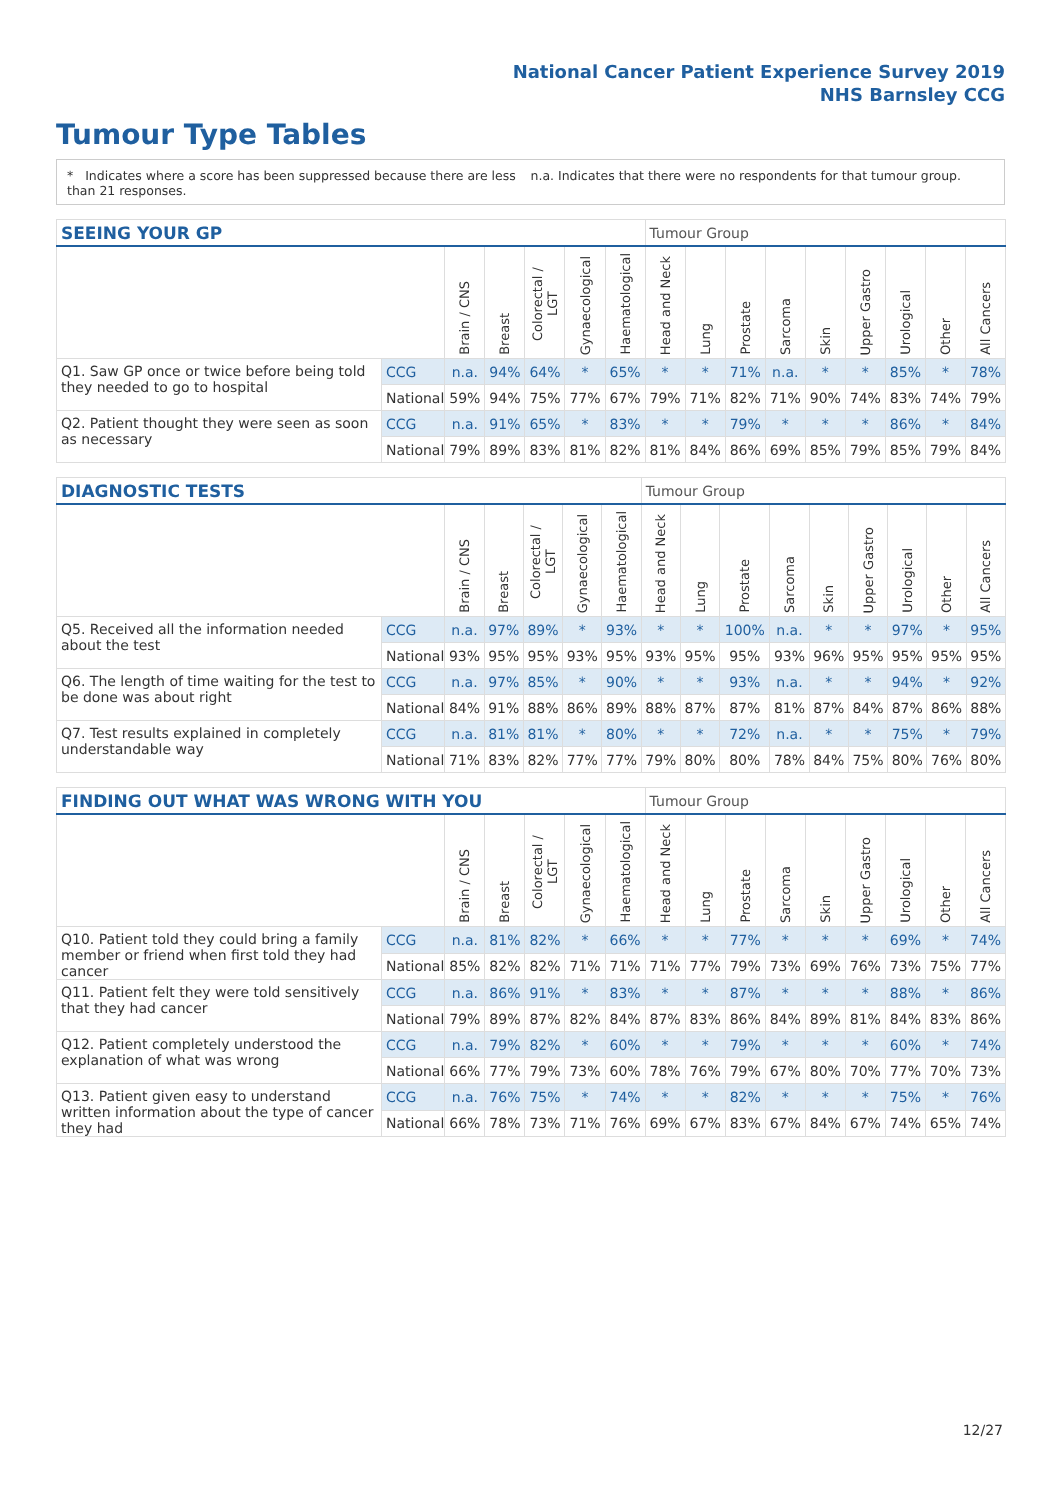National Cancer Patient Experience Survey 2019
NHS Barnsley CCG
Tumour Type Tables
* Indicates where a score has been suppressed because there are less than 21 responses.
n.a. Indicates that there were no respondents for that tumour group.
| SEEING YOUR GP | | | | | | | Tumour Group | | | | | | | | |
| --- | --- | --- | --- | --- | --- | --- | --- | --- | --- | --- | --- | --- | --- | --- | --- |
| | | Brain / CNS | Breast | Colorectal / LGT | Gynaecological | Haematological | Head and Neck | Lung | Prostate | Sarcoma | Skin | Upper Gastro | Urological | Other | All Cancers |
| Q1. Saw GP once or twice before being told they needed to go to hospital | CCG | n.a. | 94% | 64% | * | 65% | * | * | 71% | n.a. | * | * | 85% | * | 78% |
| | National | 59% | 94% | 75% | 77% | 67% | 79% | 71% | 82% | 71% | 90% | 74% | 83% | 74% | 79% |
| Q2. Patient thought they were seen as soon as necessary | CCG | n.a. | 91% | 65% | * | 83% | * | * | 79% | * | * | * | 86% | * | 84% |
| | National | 79% | 89% | 83% | 81% | 82% | 81% | 84% | 86% | 69% | 85% | 79% | 85% | 79% | 84% |
| DIAGNOSTIC TESTS | | | | | | | Tumour Group | | | | | | | | |
| --- | --- | --- | --- | --- | --- | --- | --- | --- | --- | --- | --- | --- | --- | --- | --- |
| | | Brain / CNS | Breast | Colorectal / LGT | Gynaecological | Haematological | Head and Neck | Lung | Prostate | Sarcoma | Skin | Upper Gastro | Urological | Other | All Cancers |
| Q5. Received all the information needed about the test | CCG | n.a. | 97% | 89% | * | 93% | * | * | 100% | n.a. | * | * | 97% | * | 95% |
| | National | 93% | 95% | 95% | 93% | 95% | 93% | 95% | 95% | 93% | 96% | 95% | 95% | 95% | 95% |
| Q6. The length of time waiting for the test to be done was about right | CCG | n.a. | 97% | 85% | * | 90% | * | * | 93% | n.a. | * | * | 94% | * | 92% |
| | National | 84% | 91% | 88% | 86% | 89% | 88% | 87% | 87% | 81% | 87% | 84% | 87% | 86% | 88% |
| Q7. Test results explained in completely understandable way | CCG | n.a. | 81% | 81% | * | 80% | * | * | 72% | n.a. | * | * | 75% | * | 79% |
| | National | 71% | 83% | 82% | 77% | 77% | 79% | 80% | 80% | 78% | 84% | 75% | 80% | 76% | 80% |
| FINDING OUT WHAT WAS WRONG WITH YOU | | | | | | | Tumour Group | | | | | | | | |
| --- | --- | --- | --- | --- | --- | --- | --- | --- | --- | --- | --- | --- | --- | --- | --- |
| | | Brain / CNS | Breast | Colorectal / LGT | Gynaecological | Haematological | Head and Neck | Lung | Prostate | Sarcoma | Skin | Upper Gastro | Urological | Other | All Cancers |
| Q10. Patient told they could bring a family member or friend when first told they had cancer | CCG | n.a. | 81% | 82% | * | 66% | * | * | 77% | * | * | * | 69% | * | 74% |
| | National | 85% | 82% | 82% | 71% | 71% | 71% | 77% | 79% | 73% | 69% | 76% | 73% | 75% | 77% |
| Q11. Patient felt they were told sensitively that they had cancer | CCG | n.a. | 86% | 91% | * | 83% | * | * | 87% | * | * | * | 88% | * | 86% |
| | National | 79% | 89% | 87% | 82% | 84% | 87% | 83% | 86% | 84% | 89% | 81% | 84% | 83% | 86% |
| Q12. Patient completely understood the explanation of what was wrong | CCG | n.a. | 79% | 82% | * | 60% | * | * | 79% | * | * | * | 60% | * | 74% |
| | National | 66% | 77% | 79% | 73% | 60% | 78% | 76% | 79% | 67% | 80% | 70% | 77% | 70% | 73% |
| Q13. Patient given easy to understand written information about the type of cancer they had | CCG | n.a. | 76% | 75% | * | 74% | * | * | 82% | * | * | * | 75% | * | 76% |
| | National | 66% | 78% | 73% | 71% | 76% | 69% | 67% | 83% | 67% | 84% | 67% | 74% | 65% | 74% |
12/27